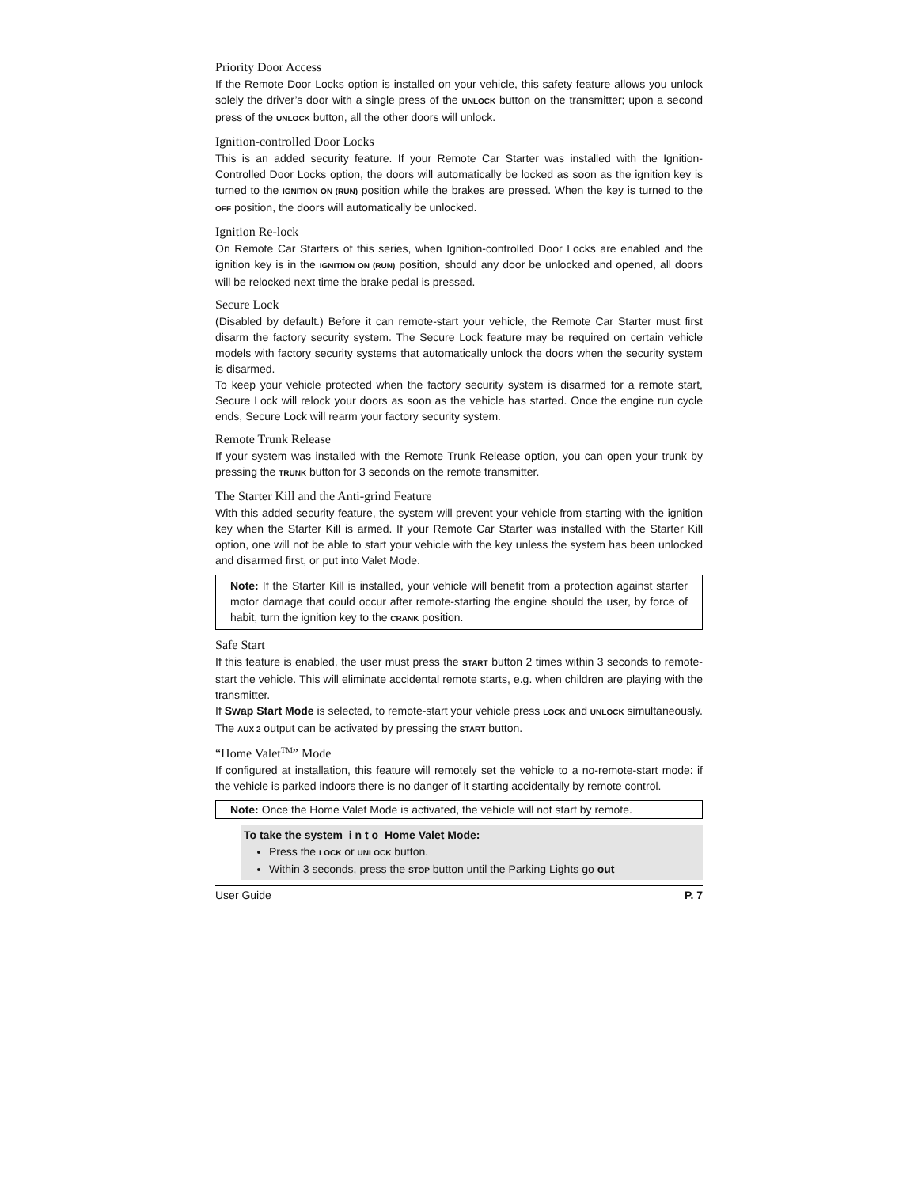Priority Door Access
If the Remote Door Locks option is installed on your vehicle, this safety feature allows you unlock solely the driver’s door with a single press of the UNLOCK button on the transmitter; upon a second press of the UNLOCK button, all the other doors will unlock.
Ignition-controlled Door Locks
This is an added security feature. If your Remote Car Starter was installed with the Ignition-Controlled Door Locks option, the doors will automatically be locked as soon as the ignition key is turned to the IGNITION ON (RUN) position while the brakes are pressed. When the key is turned to the OFF position, the doors will automatically be unlocked.
Ignition Re-lock
On Remote Car Starters of this series, when Ignition-controlled Door Locks are enabled and the ignition key is in the IGNITION ON (RUN) position, should any door be unlocked and opened, all doors will be relocked next time the brake pedal is pressed.
Secure Lock
(Disabled by default.) Before it can remote-start your vehicle, the Remote Car Starter must first disarm the factory security system. The Secure Lock feature may be required on certain vehicle models with factory security systems that automatically unlock the doors when the security system is disarmed.
To keep your vehicle protected when the factory security system is disarmed for a remote start, Secure Lock will relock your doors as soon as the vehicle has started. Once the engine run cycle ends, Secure Lock will rearm your factory security system.
Remote Trunk Release
If your system was installed with the Remote Trunk Release option, you can open your trunk by pressing the TRUNK button for 3 seconds on the remote transmitter.
The Starter Kill and the Anti-grind Feature
With this added security feature, the system will prevent your vehicle from starting with the ignition key when the Starter Kill is armed. If your Remote Car Starter was installed with the Starter Kill option, one will not be able to start your vehicle with the key unless the system has been unlocked and disarmed first, or put into Valet Mode.
Note: If the Starter Kill is installed, your vehicle will benefit from a protection against starter motor damage that could occur after remote-starting the engine should the user, by force of habit, turn the ignition key to the CRANK position.
Safe Start
If this feature is enabled, the user must press the START button 2 times within 3 seconds to remote-start the vehicle. This will eliminate accidental remote starts, e.g. when children are playing with the transmitter.
If Swap Start Mode is selected, to remote-start your vehicle press LOCK and UNLOCK simultaneously. The AUX 2 output can be activated by pressing the START button.
“Home Valet<sup>TM</sup>” Mode
If configured at installation, this feature will remotely set the vehicle to a no-remote-start mode: if the vehicle is parked indoors there is no danger of it starting accidentally by remote control.
Note: Once the Home Valet Mode is activated, the vehicle will not start by remote.
To take the system i n t o Home Valet Mode:
Press the LOCK or UNLOCK button.
Within 3 seconds, press the STOP button until the Parking Lights go out
User Guide P. 7